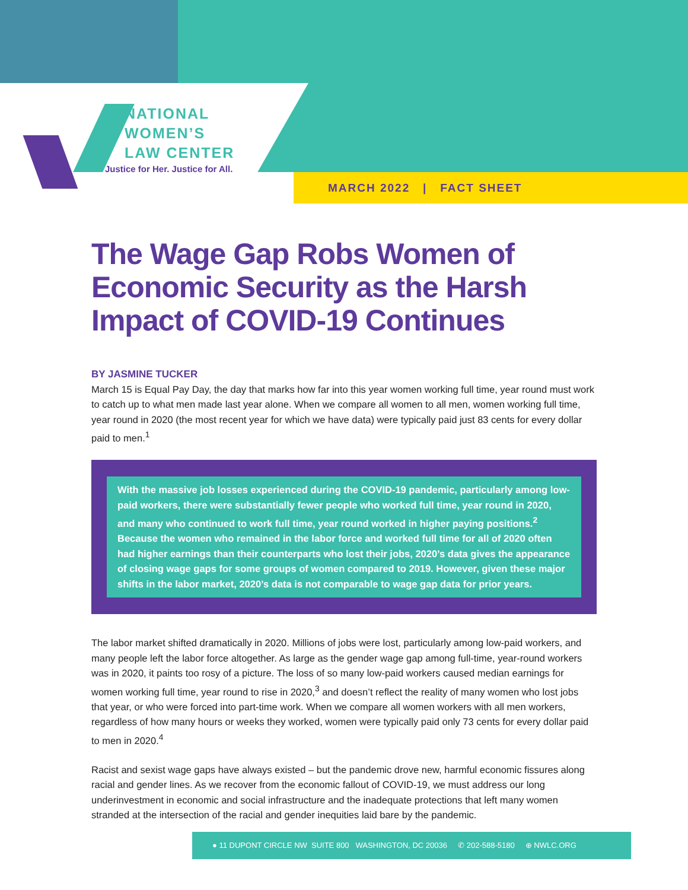NATIONAL
WOMEN’S
LAW CENTER
Justice for Her. Justice for All.
MARCH 2022 | FACT SHEET
The Wage Gap Robs Women of Economic Security as the Harsh Impact of COVID-19 Continues
BY JASMINE TUCKER
March 15 is Equal Pay Day, the day that marks how far into this year women working full time, year round must work to catch up to what men made last year alone. When we compare all women to all men, women working full time, year round in 2020 (the most recent year for which we have data) were typically paid just 83 cents for every dollar paid to men.<sup>1</sup>
With the massive job losses experienced during the COVID-19 pandemic, particularly among low-paid workers, there were substantially fewer people who worked full time, year round in 2020, and many who continued to work full time, year round worked in higher paying positions.<sup>2</sup> Because the women who remained in the labor force and worked full time for all of 2020 often had higher earnings than their counterparts who lost their jobs, 2020’s data gives the appearance of closing wage gaps for some groups of women compared to 2019. However, given these major shifts in the labor market, 2020’s data is not comparable to wage gap data for prior years.
The labor market shifted dramatically in 2020. Millions of jobs were lost, particularly among low-paid workers, and many people left the labor force altogether. As large as the gender wage gap among full-time, year-round workers was in 2020, it paints too rosy of a picture. The loss of so many low-paid workers caused median earnings for women working full time, year round to rise in 2020,<sup>3</sup> and doesn’t reflect the reality of many women who lost jobs that year, or who were forced into part-time work. When we compare all women workers with all men workers, regardless of how many hours or weeks they worked, women were typically paid only 73 cents for every dollar paid to men in 2020.<sup>4</sup>
Racist and sexist wage gaps have always existed – but the pandemic drove new, harmful economic fissures along racial and gender lines. As we recover from the economic fallout of COVID-19, we must address our long underinvestment in economic and social infrastructure and the inadequate protections that left many women stranded at the intersection of the racial and gender inequities laid bare by the pandemic.
● 11 DUPONT CIRCLE NW SUITE 800 WASHINGTON, DC 20036 ✆ 202-588-5180 ⊕ NWLC.ORG